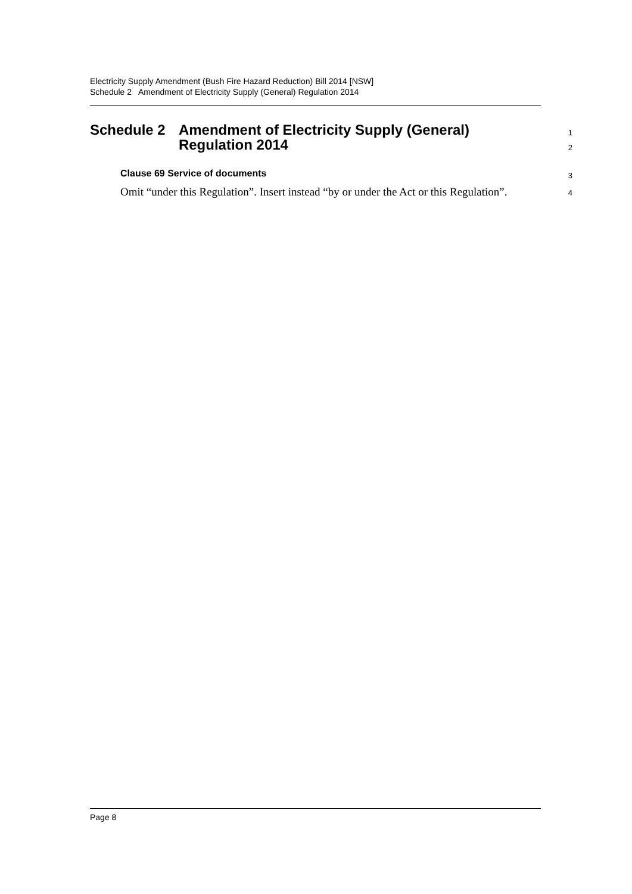Electricity Supply Amendment (Bush Fire Hazard Reduction) Bill 2014 [NSW]
Schedule 2 Amendment of Electricity Supply (General) Regulation 2014
Schedule 2 Amendment of Electricity Supply (General) Regulation 2014
1
2
Clause 69 Service of documents
3
Omit “under this Regulation”. Insert instead “by or under the Act or this Regulation”.
4
Page 8